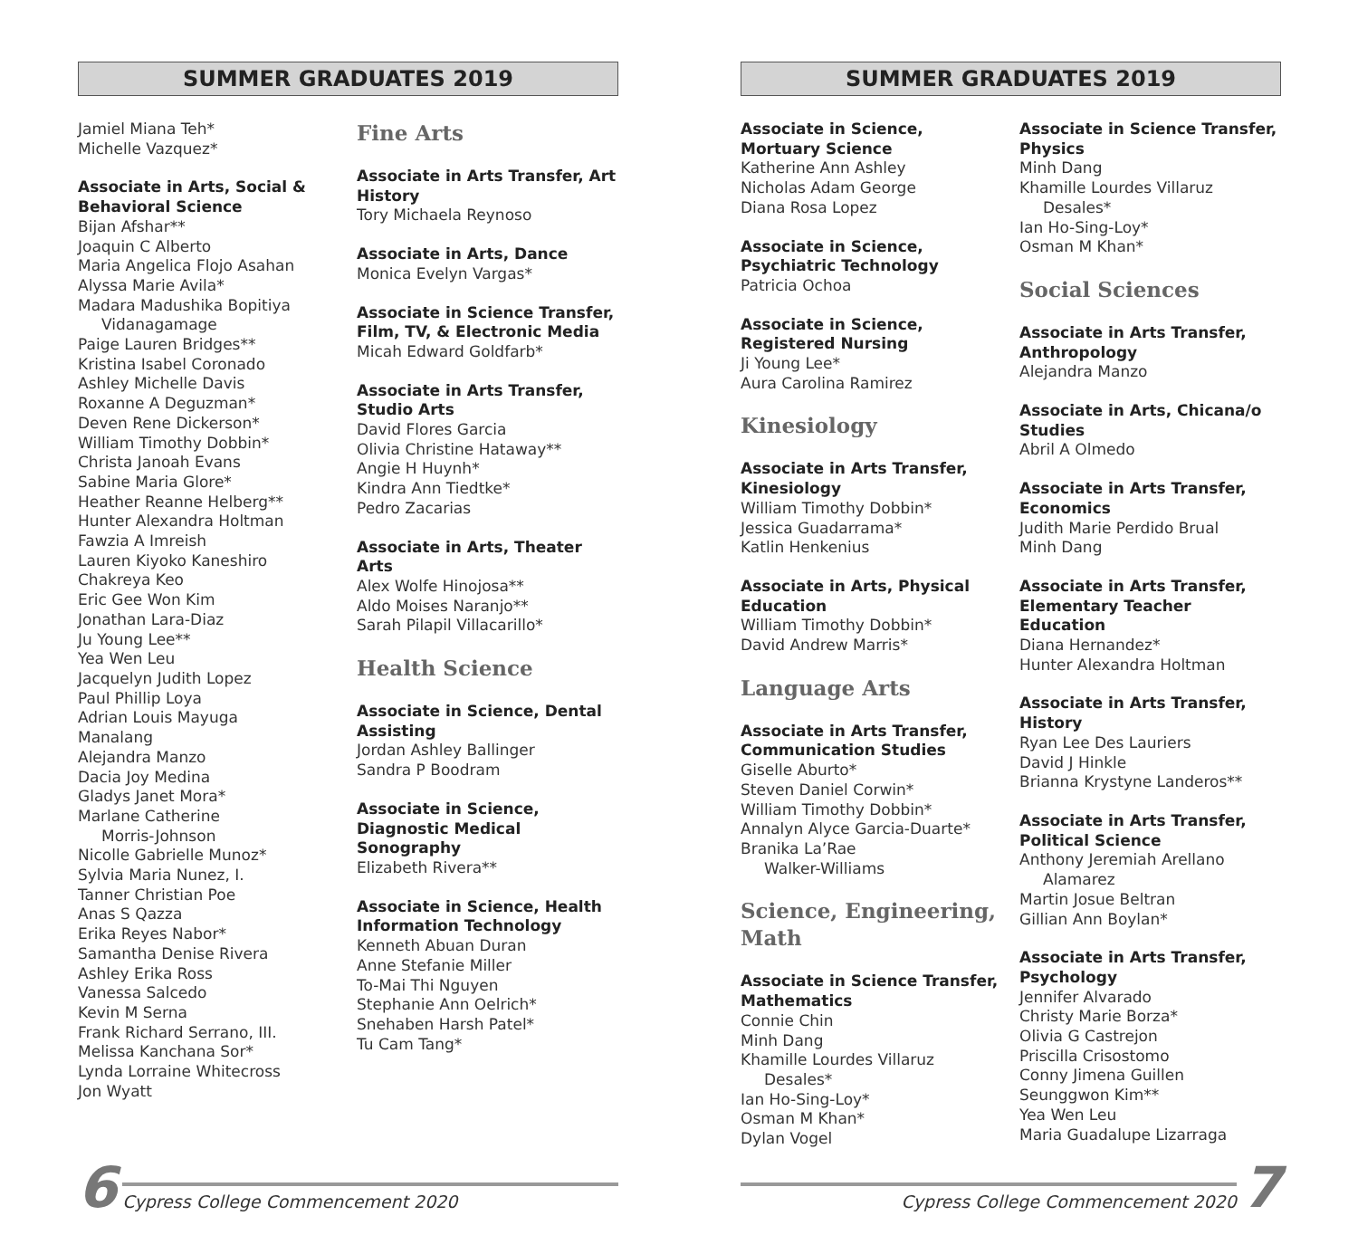SUMMER GRADUATES 2019
Jamiel Miana Teh*
Michelle Vazquez*
Associate in Arts, Social & Behavioral Science
Bijan Afshar**
Joaquin C Alberto
Maria Angelica Flojo Asahan
Alyssa Marie Avila*
Madara Madushika Bopitiya
Vidanagamage
Paige Lauren Bridges**
Kristina Isabel Coronado
Ashley Michelle Davis
Roxanne A Deguzman*
Deven Rene Dickerson*
William Timothy Dobbin*
Christa Janoah Evans
Sabine Maria Glore*
Heather Reanne Helberg**
Hunter Alexandra Holtman
Fawzia A Imreish
Lauren Kiyoko Kaneshiro
Chakreya Keo
Eric Gee Won Kim
Jonathan Lara-Diaz
Ju Young Lee**
Yea Wen Leu
Jacquelyn Judith Lopez
Paul Phillip Loya
Adrian Louis Mayuga
Manalang
Alejandra Manzo
Dacia Joy Medina
Gladys Janet Mora*
Marlane Catherine
Morris-Johnson
Nicolle Gabrielle Munoz*
Sylvia Maria Nunez, I.
Tanner Christian Poe
Anas S Qazza
Erika Reyes Nabor*
Samantha Denise Rivera
Ashley Erika Ross
Vanessa Salcedo
Kevin M Serna
Frank Richard Serrano, III.
Melissa Kanchana Sor*
Lynda Lorraine Whitecross
Jon Wyatt
Fine Arts
Associate in Arts Transfer, Art History
Tory Michaela Reynoso
Associate in Arts, Dance
Monica Evelyn Vargas*
Associate in Science Transfer, Film, TV, & Electronic Media
Micah Edward Goldfarb*
Associate in Arts Transfer, Studio Arts
David Flores Garcia
Olivia Christine Hataway**
Angie H Huynh*
Kindra Ann Tiedtke*
Pedro Zacarias
Associate in Arts, Theater Arts
Alex Wolfe Hinojosa**
Aldo Moises Naranjo**
Sarah Pilapil Villacarillo*
Health Science
Associate in Science, Dental Assisting
Jordan Ashley Ballinger
Sandra P Boodram
Associate in Science, Diagnostic Medical Sonography
Elizabeth Rivera**
Associate in Science, Health Information Technology
Kenneth Abuan Duran
Anne Stefanie Miller
To-Mai Thi Nguyen
Stephanie Ann Oelrich*
Snehaben Harsh Patel*
Tu Cam Tang*
6 Cypress College Commencement 2020
SUMMER GRADUATES 2019
Associate in Science, Mortuary Science
Katherine Ann Ashley
Nicholas Adam George
Diana Rosa Lopez
Associate in Science, Psychiatric Technology
Patricia Ochoa
Associate in Science, Registered Nursing
Ji Young Lee*
Aura Carolina Ramirez
Kinesiology
Associate in Arts Transfer, Kinesiology
William Timothy Dobbin*
Jessica Guadarrama*
Katlin Henkenius
Associate in Arts, Physical Education
William Timothy Dobbin*
David Andrew Marris*
Language Arts
Associate in Arts Transfer, Communication Studies
Giselle Aburto*
Steven Daniel Corwin*
William Timothy Dobbin*
Annalyn Alyce Garcia-Duarte*
Branika La’Rae
Walker-Williams
Science, Engineering, Math
Associate in Science Transfer, Mathematics
Connie Chin
Minh Dang
Khamille Lourdes Villaruz
Desales*
Ian Ho-Sing-Loy*
Osman M Khan*
Dylan Vogel
Associate in Science Transfer, Physics
Minh Dang
Khamille Lourdes Villaruz
Desales*
Ian Ho-Sing-Loy*
Osman M Khan*
Social Sciences
Associate in Arts Transfer, Anthropology
Alejandra Manzo
Associate in Arts, Chicana/o Studies
Abril A Olmedo
Associate in Arts Transfer, Economics
Judith Marie Perdido Brual
Minh Dang
Associate in Arts Transfer, Elementary Teacher Education
Diana Hernandez*
Hunter Alexandra Holtman
Associate in Arts Transfer, History
Ryan Lee Des Lauriers
David J Hinkle
Brianna Krystyne Landeros**
Associate in Arts Transfer, Political Science
Anthony Jeremiah Arellano
Alamarez
Martin Josue Beltran
Gillian Ann Boylan*
Associate in Arts Transfer, Psychology
Jennifer Alvarado
Christy Marie Borza*
Olivia G Castrejon
Priscilla Crisostomo
Conny Jimena Guillen
Seunggwon Kim**
Yea Wen Leu
Maria Guadalupe Lizarraga
Cypress College Commencement 2020 7